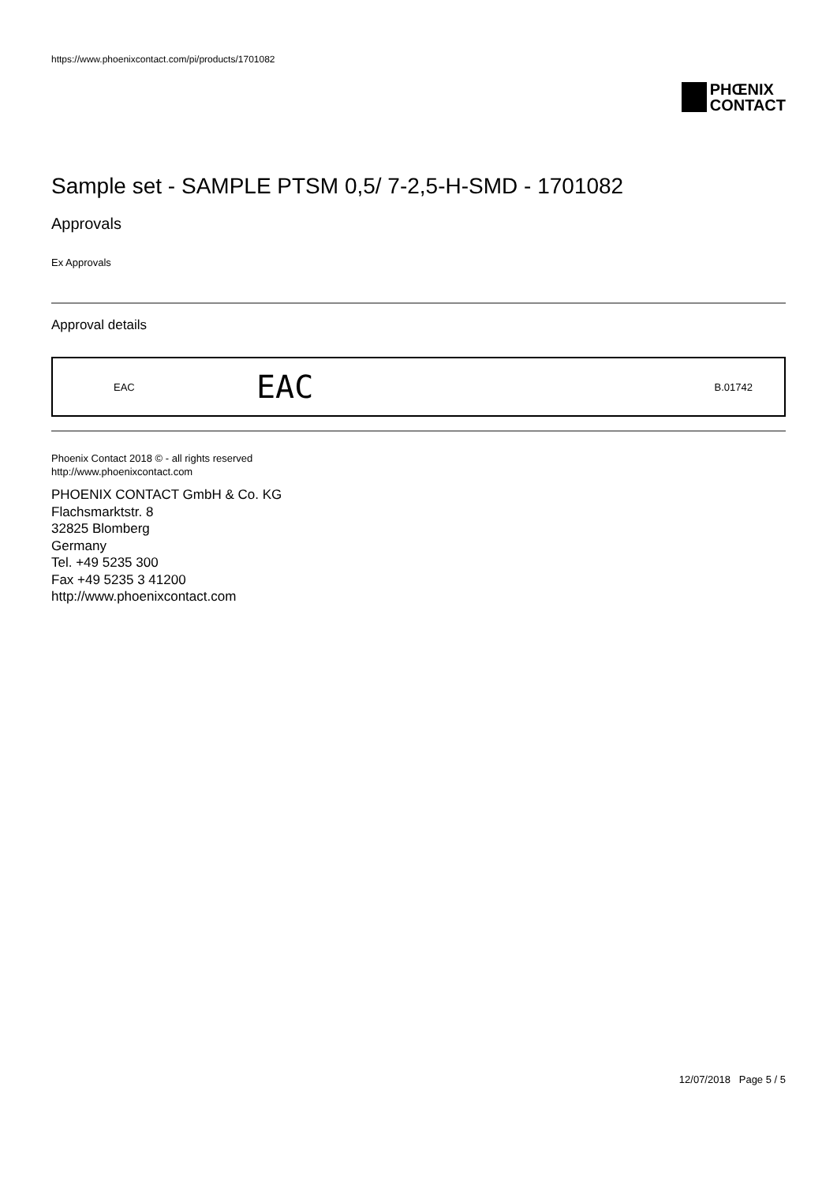https://www.phoenixcontact.com/pi/products/1701082
PHŒNIX
CONTACT
Sample set - SAMPLE PTSM 0,5/ 7-2,5-H-SMD - 1701082
Approvals
Ex Approvals
Approval details
| EAC | EAC | B.01742 |
Phoenix Contact 2018 © - all rights reserved
http://www.phoenixcontact.com
PHOENIX CONTACT GmbH & Co. KG
Flachsmarktstr. 8
32825 Blomberg
Germany
Tel. +49 5235 300
Fax +49 5235 3 41200
http://www.phoenixcontact.com
12/07/2018 Page 5 / 5